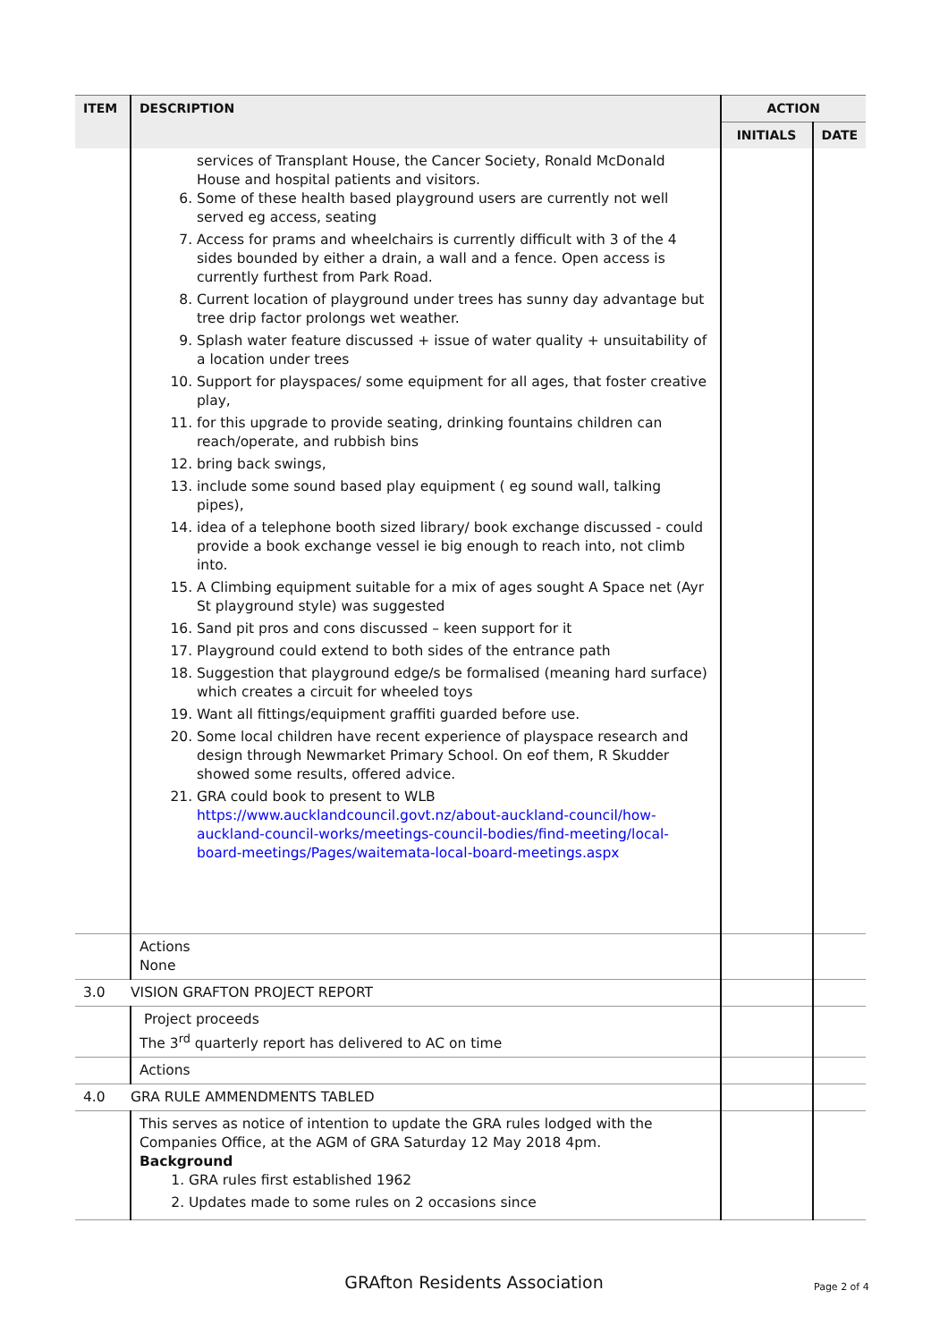| ITEM | DESCRIPTION | ACTION | |
| --- | --- | --- | --- |
| | | INITIALS | DATE |
| | services of Transplant House, the Cancer Society, Ronald McDonald House and hospital patients and visitors. 6. Some of these health based playground users are currently not well served eg access, seating 7. Access for prams and wheelchairs is currently difficult with 3 of the 4 sides bounded by either a drain, a wall and a fence. Open access is currently furthest from Park Road. 8. Current location of playground under trees has sunny day advantage but tree drip factor prolongs wet weather. 9. Splash water feature discussed + issue of water quality + unsuitability of a location under trees 10. Support for playspaces/ some equipment for all ages, that foster creative play, 11. for this upgrade to provide seating, drinking fountains children can reach/operate, and rubbish bins 12. bring back swings, 13. include some sound based play equipment ( eg sound wall, talking pipes), 14. idea of a telephone booth sized library/ book exchange discussed - could provide a book exchange vessel ie big enough to reach into, not climb into. 15. A Climbing equipment suitable for a mix of ages sought A Space net (Ayr St playground style) was suggested 16. Sand pit pros and cons discussed – keen support for it 17. Playground could extend to both sides of the entrance path 18. Suggestion that playground edge/s be formalised (meaning hard surface) which creates a circuit for wheeled toys 19. Want all fittings/equipment graffiti guarded before use. 20. Some local children have recent experience of playspace research and design through Newmarket Primary School. On eof them, R Skudder showed some results, offered advice. 21. GRA could book to present to WLB https://www.aucklandcouncil.govt.nz/about-auckland-council/how-auckland-council-works/meetings-council-bodies/find-meeting/local-board-meetings/Pages/waitemata-local-board-meetings.aspx | | |
| | Actions None | | |
| 3.0 | VISION GRAFTON PROJECT REPORT | | |
| | Project proceeds The 3<sup>rd</sup> quarterly report has delivered to AC on time | | |
| | Actions | | |
| 4.0 | GRA RULE AMMENDMENTS TABLED | | |
| | This serves as notice of intention to update the GRA rules lodged with the Companies Office, at the AGM of GRA Saturday 12 May 2018 4pm. Background 1. GRA rules first established 1962 2. Updates made to some rules on 2 occasions since | | |
GRAfton Residents Association Page 2 of 4